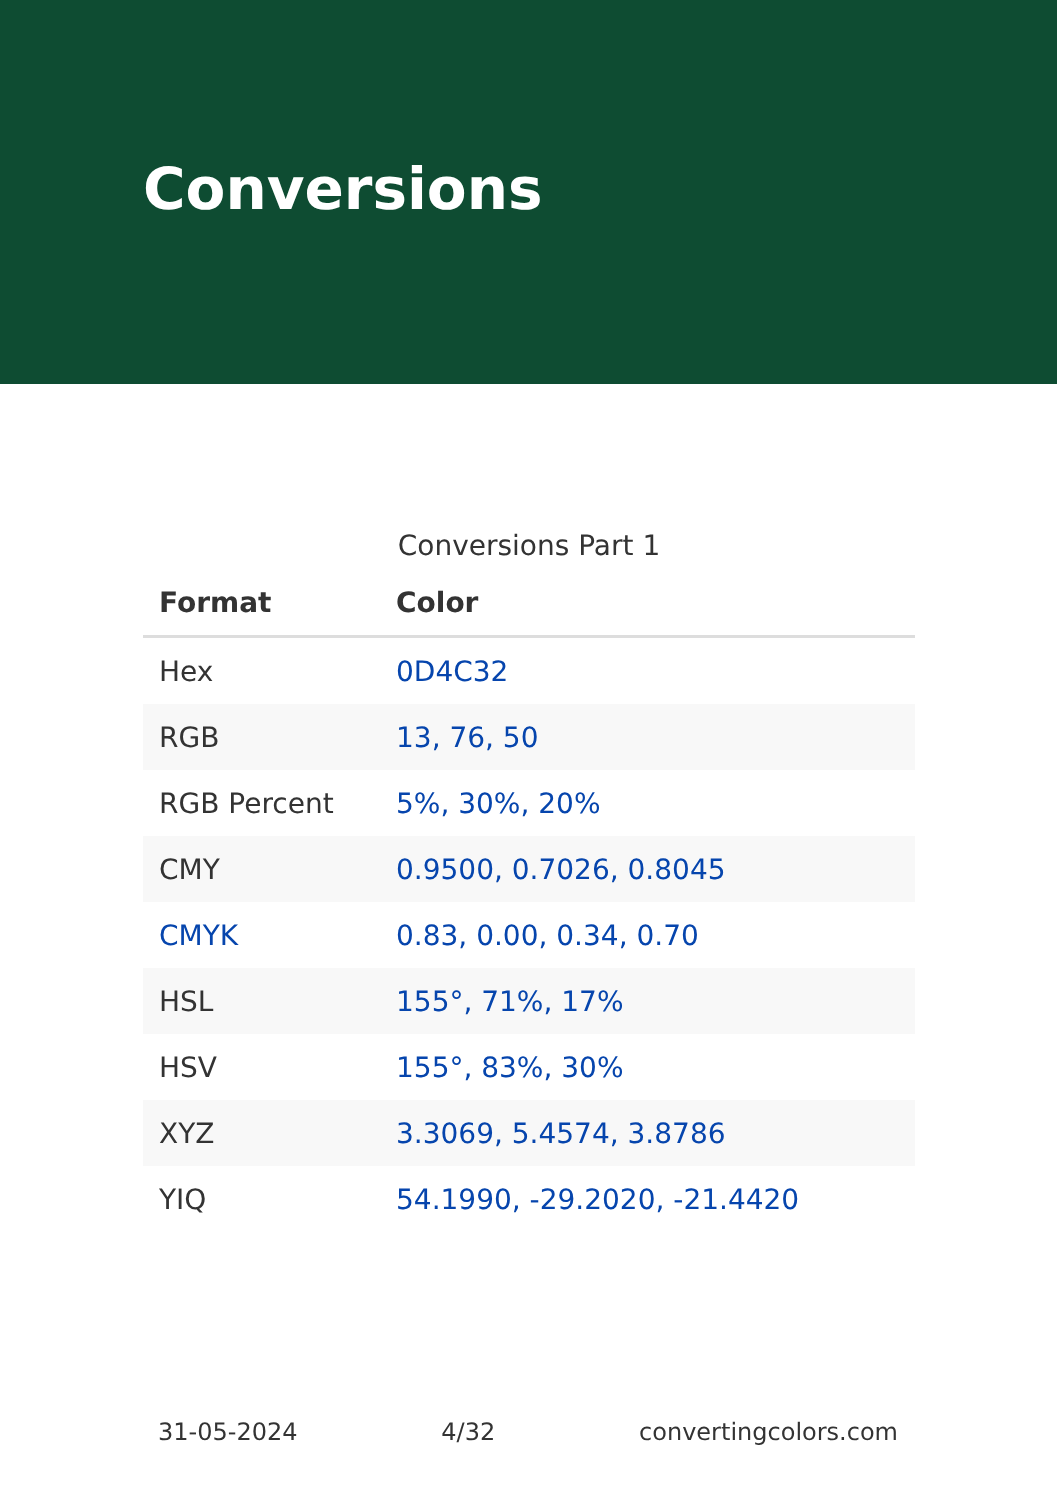Conversions
Conversions Part 1
| Format | Color |
| --- | --- |
| Hex | 0D4C32 |
| RGB | 13, 76, 50 |
| RGB Percent | 5%, 30%, 20% |
| CMY | 0.9500, 0.7026, 0.8045 |
| CMYK | 0.83, 0.00, 0.34, 0.70 |
| HSL | 155°, 71%, 17% |
| HSV | 155°, 83%, 30% |
| XYZ | 3.3069, 5.4574, 3.8786 |
| YIQ | 54.1990, -29.2020, -21.4420 |
31-05-2024 4/32 convertingcolors.com